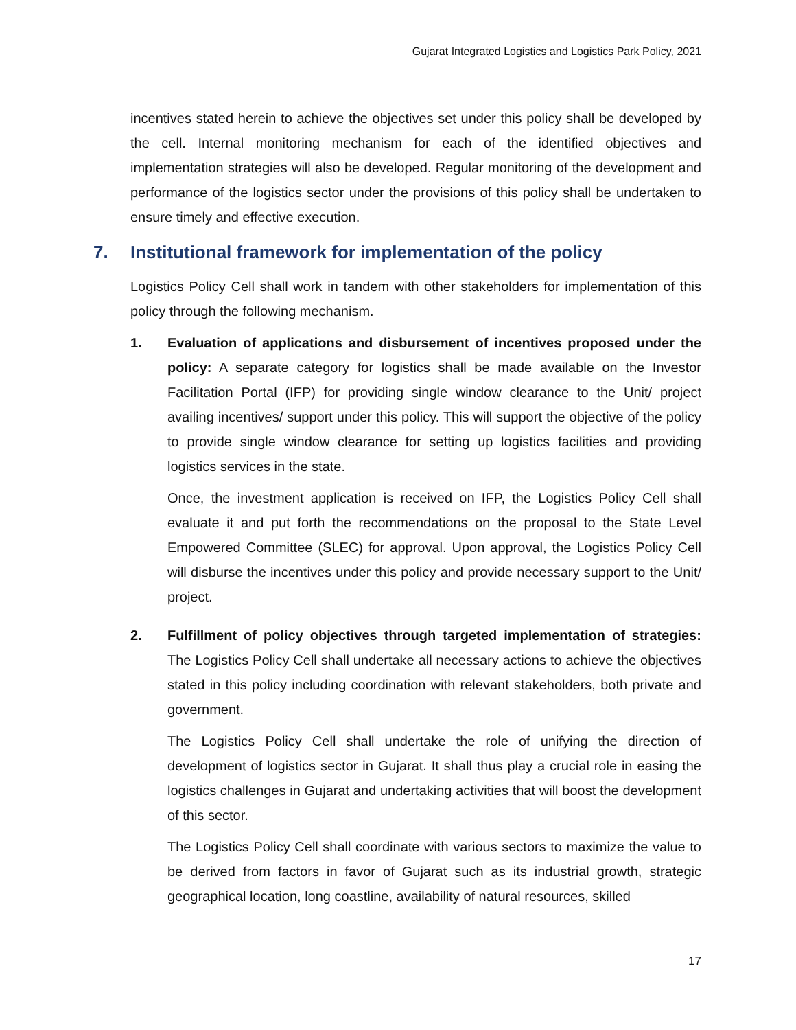Gujarat Integrated Logistics and Logistics Park Policy, 2021
incentives stated herein to achieve the objectives set under this policy shall be developed by the cell. Internal monitoring mechanism for each of the identified objectives and implementation strategies will also be developed. Regular monitoring of the development and performance of the logistics sector under the provisions of this policy shall be undertaken to ensure timely and effective execution.
7. Institutional framework for implementation of the policy
Logistics Policy Cell shall work in tandem with other stakeholders for implementation of this policy through the following mechanism.
1. Evaluation of applications and disbursement of incentives proposed under the policy: A separate category for logistics shall be made available on the Investor Facilitation Portal (IFP) for providing single window clearance to the Unit/ project availing incentives/ support under this policy. This will support the objective of the policy to provide single window clearance for setting up logistics facilities and providing logistics services in the state.
Once, the investment application is received on IFP, the Logistics Policy Cell shall evaluate it and put forth the recommendations on the proposal to the State Level Empowered Committee (SLEC) for approval. Upon approval, the Logistics Policy Cell will disburse the incentives under this policy and provide necessary support to the Unit/ project.
2. Fulfillment of policy objectives through targeted implementation of strategies: The Logistics Policy Cell shall undertake all necessary actions to achieve the objectives stated in this policy including coordination with relevant stakeholders, both private and government.
The Logistics Policy Cell shall undertake the role of unifying the direction of development of logistics sector in Gujarat. It shall thus play a crucial role in easing the logistics challenges in Gujarat and undertaking activities that will boost the development of this sector.
The Logistics Policy Cell shall coordinate with various sectors to maximize the value to be derived from factors in favor of Gujarat such as its industrial growth, strategic geographical location, long coastline, availability of natural resources, skilled
17